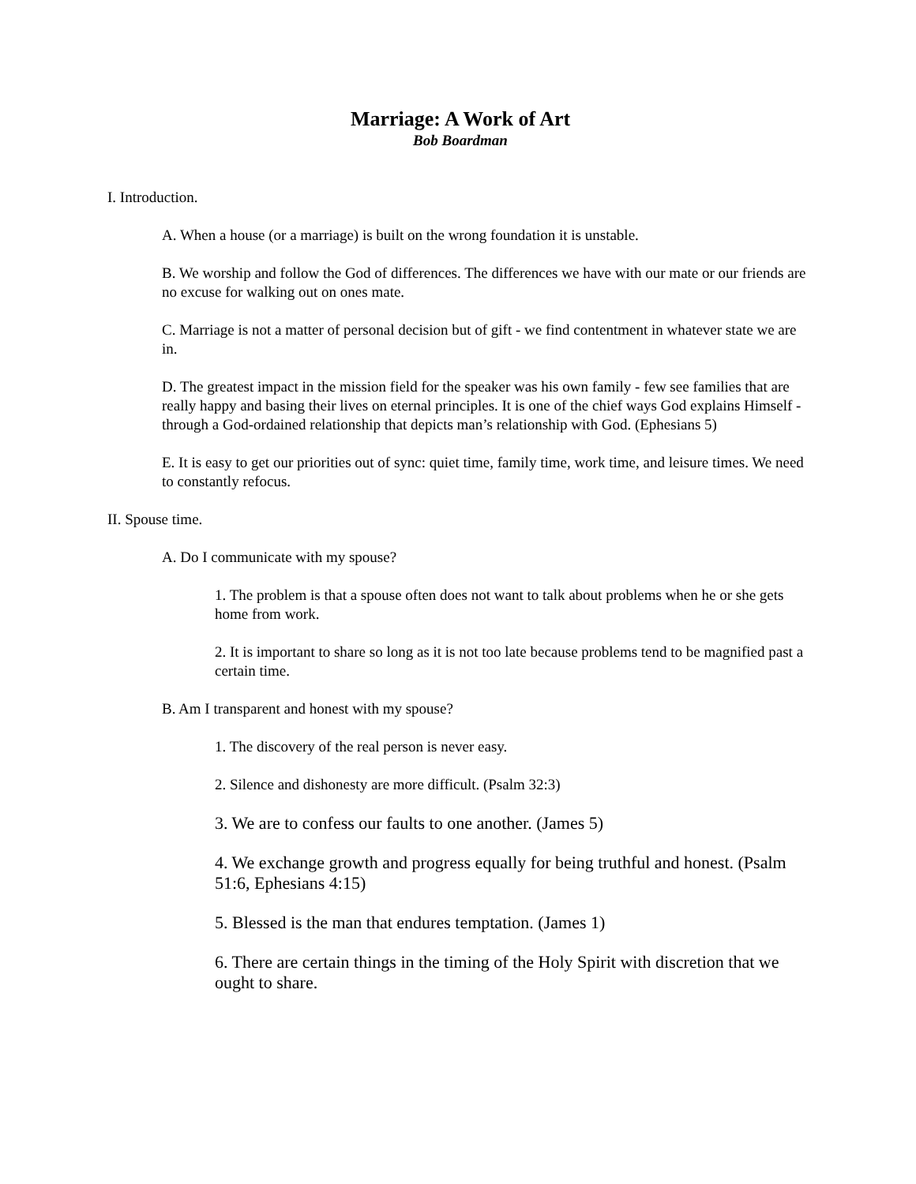Marriage: A Work of Art
Bob Boardman
I. Introduction.
A. When a house (or a marriage) is built on the wrong foundation it is unstable.
B. We worship and follow the God of differences. The differences we have with our mate or our friends are no excuse for walking out on ones mate.
C. Marriage is not a matter of personal decision but of gift - we find contentment in whatever state we are in.
D. The greatest impact in the mission field for the speaker was his own family - few see families that are really happy and basing their lives on eternal principles. It is one of the chief ways God explains Himself - through a God-ordained relationship that depicts man’s relationship with God. (Ephesians 5)
E. It is easy to get our priorities out of sync: quiet time, family time, work time, and leisure times. We need to constantly refocus.
II. Spouse time.
A. Do I communicate with my spouse?
1. The problem is that a spouse often does not want to talk about problems when he or she gets home from work.
2. It is important to share so long as it is not too late because problems tend to be magnified past a certain time.
B. Am I transparent and honest with my spouse?
1. The discovery of the real person is never easy.
2. Silence and dishonesty are more difficult. (Psalm 32:3)
3. We are to confess our faults to one another. (James 5)
4. We exchange growth and progress equally for being truthful and honest. (Psalm 51:6, Ephesians 4:15)
5. Blessed is the man that endures temptation. (James 1)
6. There are certain things in the timing of the Holy Spirit with discretion that we ought to share.